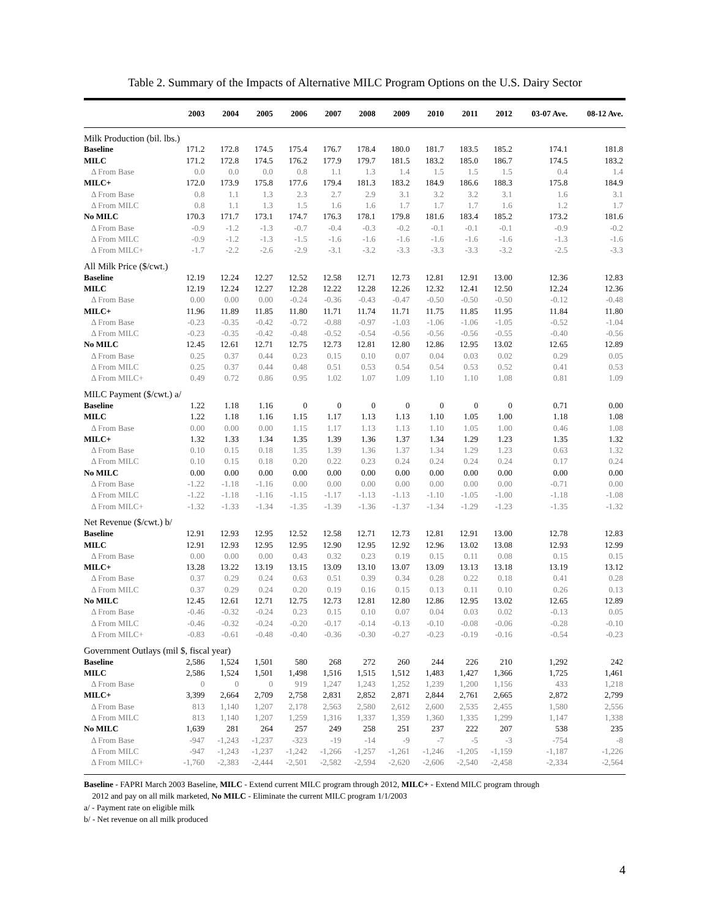Table 2. Summary of the Impacts of Alternative MILC Program Options on the U.S. Dairy Sector
| | 2003 | 2004 | 2005 | 2006 | 2007 | 2008 | 2009 | 2010 | 2011 | 2012 | 03-07 Ave. | 08-12 Ave. |
| --- | --- | --- | --- | --- | --- | --- | --- | --- | --- | --- | --- | --- |
| Milk Production (bil. lbs.) | | | | | | | | | | | | |
| Baseline | 171.2 | 172.8 | 174.5 | 175.4 | 176.7 | 178.4 | 180.0 | 181.7 | 183.5 | 185.2 | 174.1 | 181.8 |
| MILC | 171.2 | 172.8 | 174.5 | 176.2 | 177.9 | 179.7 | 181.5 | 183.2 | 185.0 | 186.7 | 174.5 | 183.2 |
| Δ From Base | 0.0 | 0.0 | 0.0 | 0.8 | 1.1 | 1.3 | 1.4 | 1.5 | 1.5 | 1.5 | 0.4 | 1.4 |
| MILC+ | 172.0 | 173.9 | 175.8 | 177.6 | 179.4 | 181.3 | 183.2 | 184.9 | 186.6 | 188.3 | 175.8 | 184.9 |
| Δ From Base | 0.8 | 1.1 | 1.3 | 2.3 | 2.7 | 2.9 | 3.1 | 3.2 | 3.2 | 3.1 | 1.6 | 3.1 |
| Δ From MILC | 0.8 | 1.1 | 1.3 | 1.5 | 1.6 | 1.6 | 1.7 | 1.7 | 1.7 | 1.6 | 1.2 | 1.7 |
| No MILC | 170.3 | 171.7 | 173.1 | 174.7 | 176.3 | 178.1 | 179.8 | 181.6 | 183.4 | 185.2 | 173.2 | 181.6 |
| Δ From Base | -0.9 | -1.2 | -1.3 | -0.7 | -0.4 | -0.3 | -0.2 | -0.1 | -0.1 | -0.1 | -0.9 | -0.2 |
| Δ From MILC | -0.9 | -1.2 | -1.3 | -1.5 | -1.6 | -1.6 | -1.6 | -1.6 | -1.6 | -1.6 | -1.3 | -1.6 |
| Δ From MILC+ | -1.7 | -2.2 | -2.6 | -2.9 | -3.1 | -3.2 | -3.3 | -3.3 | -3.3 | -3.2 | -2.5 | -3.3 |
| All Milk Price ($/cwt.) | | | | | | | | | | | | |
| Baseline | 12.19 | 12.24 | 12.27 | 12.52 | 12.58 | 12.71 | 12.73 | 12.81 | 12.91 | 13.00 | 12.36 | 12.83 |
| MILC | 12.19 | 12.24 | 12.27 | 12.28 | 12.22 | 12.28 | 12.26 | 12.32 | 12.41 | 12.50 | 12.24 | 12.36 |
| Δ From Base | 0.00 | 0.00 | 0.00 | -0.24 | -0.36 | -0.43 | -0.47 | -0.50 | -0.50 | -0.50 | -0.12 | -0.48 |
| MILC+ | 11.96 | 11.89 | 11.85 | 11.80 | 11.71 | 11.74 | 11.71 | 11.75 | 11.85 | 11.95 | 11.84 | 11.80 |
| Δ From Base | -0.23 | -0.35 | -0.42 | -0.72 | -0.88 | -0.97 | -1.03 | -1.06 | -1.06 | -1.05 | -0.52 | -1.04 |
| Δ From MILC | -0.23 | -0.35 | -0.42 | -0.48 | -0.52 | -0.54 | -0.56 | -0.56 | -0.56 | -0.55 | -0.40 | -0.56 |
| No MILC | 12.45 | 12.61 | 12.71 | 12.75 | 12.73 | 12.81 | 12.80 | 12.86 | 12.95 | 13.02 | 12.65 | 12.89 |
| Δ From Base | 0.25 | 0.37 | 0.44 | 0.23 | 0.15 | 0.10 | 0.07 | 0.04 | 0.03 | 0.02 | 0.29 | 0.05 |
| Δ From MILC | 0.25 | 0.37 | 0.44 | 0.48 | 0.51 | 0.53 | 0.54 | 0.54 | 0.53 | 0.52 | 0.41 | 0.53 |
| Δ From MILC+ | 0.49 | 0.72 | 0.86 | 0.95 | 1.02 | 1.07 | 1.09 | 1.10 | 1.10 | 1.08 | 0.81 | 1.09 |
| MILC Payment ($/cwt.) a/ | | | | | | | | | | | | |
| Baseline | 1.22 | 1.18 | 1.16 | 0 | 0 | 0 | 0 | 0 | 0 | 0 | 0.71 | 0.00 |
| MILC | 1.22 | 1.18 | 1.16 | 1.15 | 1.17 | 1.13 | 1.13 | 1.10 | 1.05 | 1.00 | 1.18 | 1.08 |
| Δ From Base | 0.00 | 0.00 | 0.00 | 1.15 | 1.17 | 1.13 | 1.13 | 1.10 | 1.05 | 1.00 | 0.46 | 1.08 |
| MILC+ | 1.32 | 1.33 | 1.34 | 1.35 | 1.39 | 1.36 | 1.37 | 1.34 | 1.29 | 1.23 | 1.35 | 1.32 |
| Δ From Base | 0.10 | 0.15 | 0.18 | 1.35 | 1.39 | 1.36 | 1.37 | 1.34 | 1.29 | 1.23 | 0.63 | 1.32 |
| Δ From MILC | 0.10 | 0.15 | 0.18 | 0.20 | 0.22 | 0.23 | 0.24 | 0.24 | 0.24 | 0.24 | 0.17 | 0.24 |
| No MILC | 0.00 | 0.00 | 0.00 | 0.00 | 0.00 | 0.00 | 0.00 | 0.00 | 0.00 | 0.00 | 0.00 | 0.00 |
| Δ From Base | -1.22 | -1.18 | -1.16 | 0.00 | 0.00 | 0.00 | 0.00 | 0.00 | 0.00 | 0.00 | -0.71 | 0.00 |
| Δ From MILC | -1.22 | -1.18 | -1.16 | -1.15 | -1.17 | -1.13 | -1.13 | -1.10 | -1.05 | -1.00 | -1.18 | -1.08 |
| Δ From MILC+ | -1.32 | -1.33 | -1.34 | -1.35 | -1.39 | -1.36 | -1.37 | -1.34 | -1.29 | -1.23 | -1.35 | -1.32 |
| Net Revenue ($/cwt.) b/ | | | | | | | | | | | | |
| Baseline | 12.91 | 12.93 | 12.95 | 12.52 | 12.58 | 12.71 | 12.73 | 12.81 | 12.91 | 13.00 | 12.78 | 12.83 |
| MILC | 12.91 | 12.93 | 12.95 | 12.95 | 12.90 | 12.95 | 12.92 | 12.96 | 13.02 | 13.08 | 12.93 | 12.99 |
| Δ From Base | 0.00 | 0.00 | 0.00 | 0.43 | 0.32 | 0.23 | 0.19 | 0.15 | 0.11 | 0.08 | 0.15 | 0.15 |
| MILC+ | 13.28 | 13.22 | 13.19 | 13.15 | 13.09 | 13.10 | 13.07 | 13.09 | 13.13 | 13.18 | 13.19 | 13.12 |
| Δ From Base | 0.37 | 0.29 | 0.24 | 0.63 | 0.51 | 0.39 | 0.34 | 0.28 | 0.22 | 0.18 | 0.41 | 0.28 |
| Δ From MILC | 0.37 | 0.29 | 0.24 | 0.20 | 0.19 | 0.16 | 0.15 | 0.13 | 0.11 | 0.10 | 0.26 | 0.13 |
| No MILC | 12.45 | 12.61 | 12.71 | 12.75 | 12.73 | 12.81 | 12.80 | 12.86 | 12.95 | 13.02 | 12.65 | 12.89 |
| Δ From Base | -0.46 | -0.32 | -0.24 | 0.23 | 0.15 | 0.10 | 0.07 | 0.04 | 0.03 | 0.02 | -0.13 | 0.05 |
| Δ From MILC | -0.46 | -0.32 | -0.24 | -0.20 | -0.17 | -0.14 | -0.13 | -0.10 | -0.08 | -0.06 | -0.28 | -0.10 |
| Δ From MILC+ | -0.83 | -0.61 | -0.48 | -0.40 | -0.36 | -0.30 | -0.27 | -0.23 | -0.19 | -0.16 | -0.54 | -0.23 |
| Government Outlays (mil $, fiscal year) | | | | | | | | | | | | |
| Baseline | 2,586 | 1,524 | 1,501 | 580 | 268 | 272 | 260 | 244 | 226 | 210 | 1,292 | 242 |
| MILC | 2,586 | 1,524 | 1,501 | 1,498 | 1,516 | 1,515 | 1,512 | 1,483 | 1,427 | 1,366 | 1,725 | 1,461 |
| Δ From Base | 0 | 0 | 0 | 919 | 1,247 | 1,243 | 1,252 | 1,239 | 1,200 | 1,156 | 433 | 1,218 |
| MILC+ | 3,399 | 2,664 | 2,709 | 2,758 | 2,831 | 2,852 | 2,871 | 2,844 | 2,761 | 2,665 | 2,872 | 2,799 |
| Δ From Base | 813 | 1,140 | 1,207 | 2,178 | 2,563 | 2,580 | 2,612 | 2,600 | 2,535 | 2,455 | 1,580 | 2,556 |
| Δ From MILC | 813 | 1,140 | 1,207 | 1,259 | 1,316 | 1,337 | 1,359 | 1,360 | 1,335 | 1,299 | 1,147 | 1,338 |
| No MILC | 1,639 | 281 | 264 | 257 | 249 | 258 | 251 | 237 | 222 | 207 | 538 | 235 |
| Δ From Base | -947 | -1,243 | -1,237 | -323 | -19 | -14 | -9 | -7 | -5 | -3 | -754 | -8 |
| Δ From MILC | -947 | -1,243 | -1,237 | -1,242 | -1,266 | -1,257 | -1,261 | -1,246 | -1,205 | -1,159 | -1,187 | -1,226 |
| Δ From MILC+ | -1,760 | -2,383 | -2,444 | -2,501 | -2,582 | -2,594 | -2,620 | -2,606 | -2,540 | -2,458 | -2,334 | -2,564 |
Baseline - FAPRI March 2003 Baseline, MILC - Extend current MILC program through 2012, MILC+ - Extend MILC program through
2012 and pay on all milk marketed, No MILC - Eliminate the current MILC program 1/1/2003
a/ - Payment rate on eligible milk
b/ - Net revenue on all milk produced
4